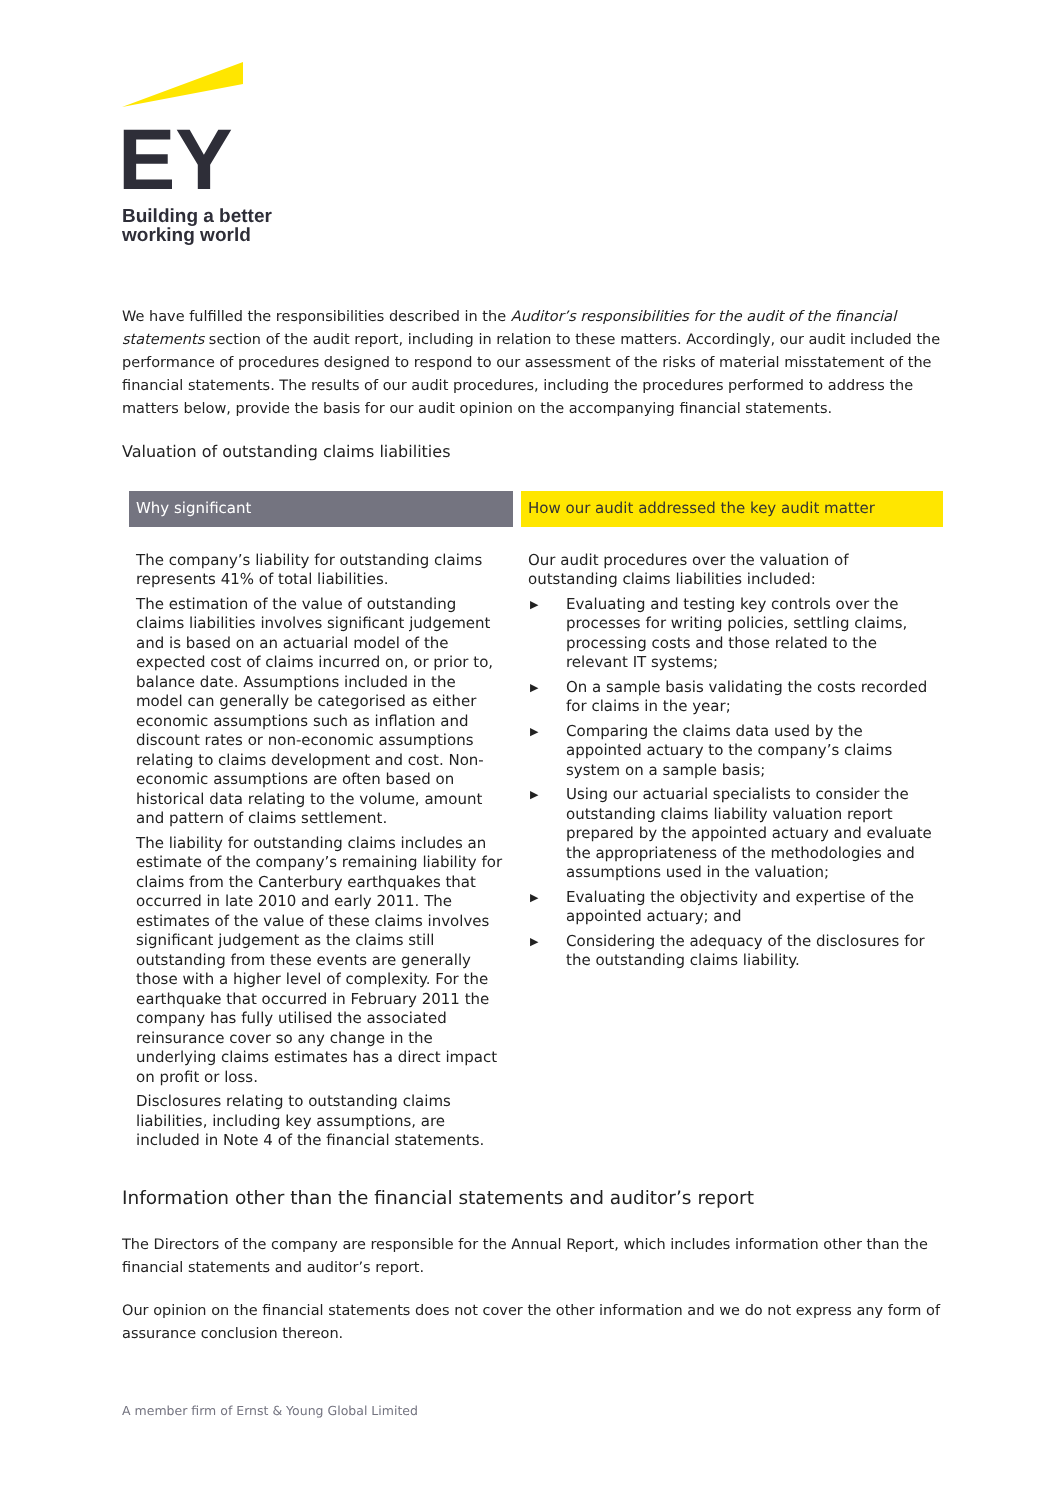EY
Building a better
working world
We have fulfilled the responsibilities described in the Auditor’s responsibilities for the audit of the financial statements section of the audit report, including in relation to these matters. Accordingly, our audit included the performance of procedures designed to respond to our assessment of the risks of material misstatement of the financial statements. The results of our audit procedures, including the procedures performed to address the matters below, provide the basis for our audit opinion on the accompanying financial statements.
Valuation of outstanding claims liabilities
| Why significant | How our audit addressed the key audit matter |
| --- | --- |
| The company’s liability for outstanding claims represents 41% of total liabilities. The estimation of the value of outstanding claims liabilities involves significant judgement and is based on an actuarial model of the expected cost of claims incurred on, or prior to, balance date. Assumptions included in the model can generally be categorised as either economic assumptions such as inflation and discount rates or non-economic assumptions relating to claims development and cost. Non-economic assumptions are often based on historical data relating to the volume, amount and pattern of claims settlement. The liability for outstanding claims includes an estimate of the company’s remaining liability for claims from the Canterbury earthquakes that occurred in late 2010 and early 2011. The estimates of the value of these claims involves significant judgement as the claims still outstanding from these events are generally those with a higher level of complexity. For the earthquake that occurred in February 2011 the company has fully utilised the associated reinsurance cover so any change in the underlying claims estimates has a direct impact on profit or loss. Disclosures relating to outstanding claims liabilities, including key assumptions, are included in Note 4 of the financial statements. | Our audit procedures over the valuation of outstanding claims liabilities included: ▶ Evaluating and testing key controls over the processes for writing policies, settling claims, processing costs and those related to the relevant IT systems; ▶ On a sample basis validating the costs recorded for claims in the year; ▶ Comparing the claims data used by the appointed actuary to the company’s claims system on a sample basis; ▶ Using our actuarial specialists to consider the outstanding claims liability valuation report prepared by the appointed actuary and evaluate the appropriateness of the methodologies and assumptions used in the valuation; ▶ Evaluating the objectivity and expertise of the appointed actuary; and ▶ Considering the adequacy of the disclosures for the outstanding claims liability. |
Information other than the financial statements and auditor’s report
The Directors of the company are responsible for the Annual Report, which includes information other than the financial statements and auditor’s report.
Our opinion on the financial statements does not cover the other information and we do not express any form of assurance conclusion thereon.
A member firm of Ernst & Young Global Limited